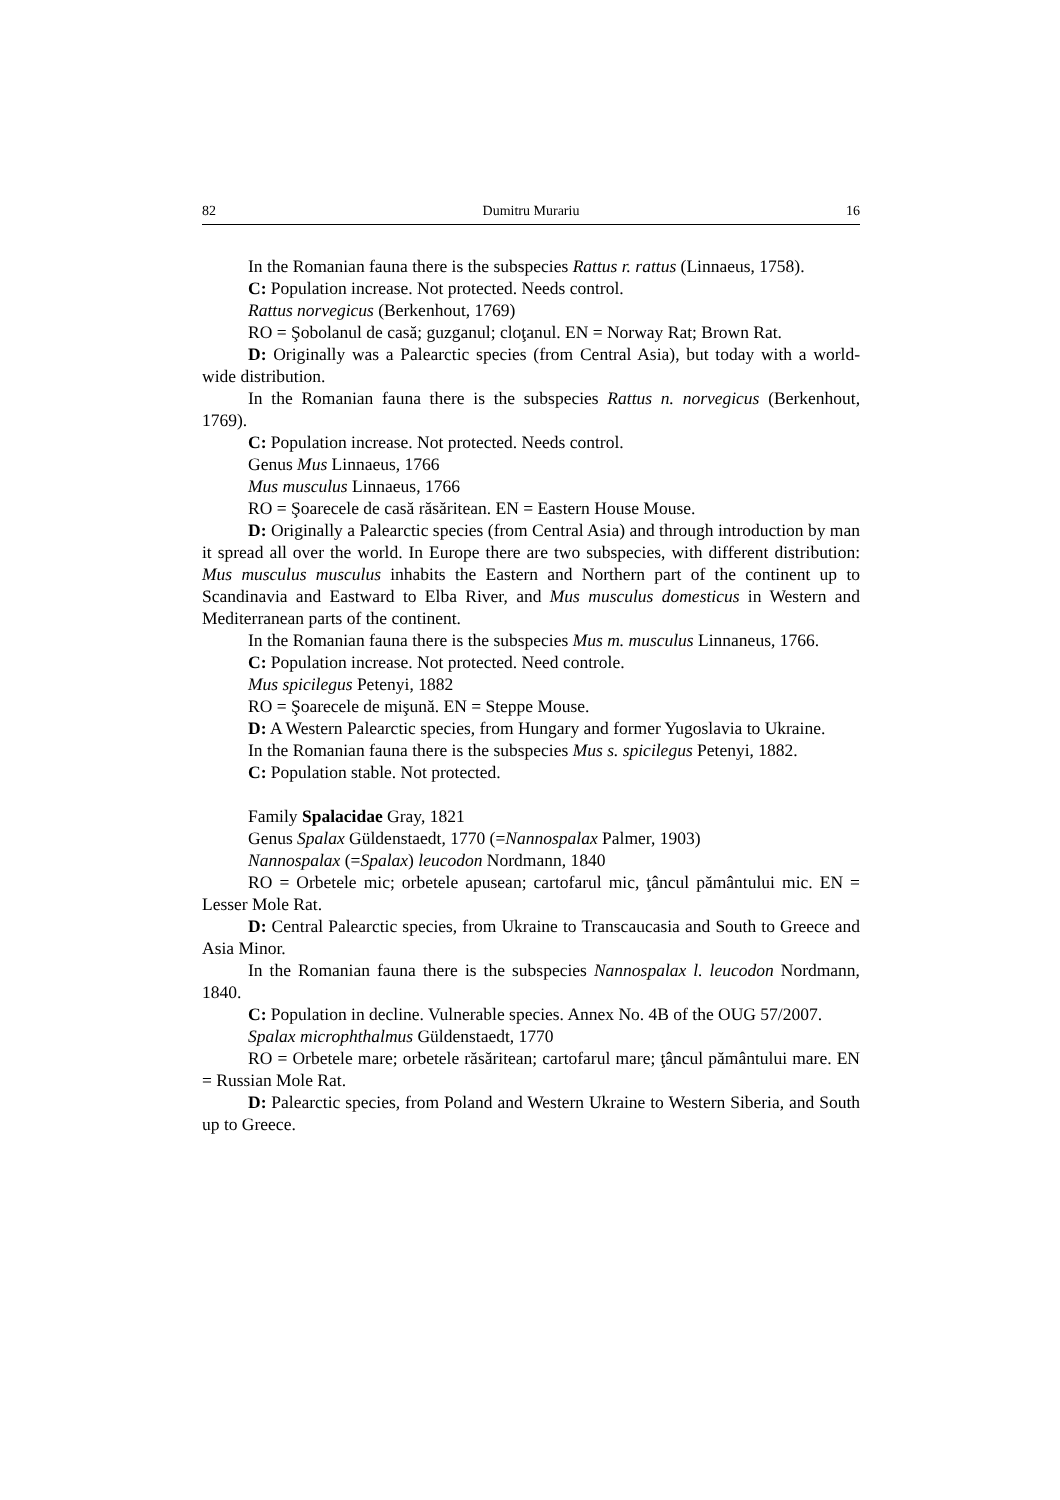82 Dumitru Murariu 16
In the Romanian fauna there is the subspecies Rattus r. rattus (Linnaeus, 1758).
C: Population increase. Not protected. Needs control.
Rattus norvegicus (Berkenhout, 1769)
RO = Şobolanul de casă; guzganul; cloţanul. EN = Norway Rat; Brown Rat.
D: Originally was a Palearctic species (from Central Asia), but today with a world-wide distribution.
In the Romanian fauna there is the subspecies Rattus n. norvegicus (Berkenhout, 1769).
C: Population increase. Not protected. Needs control.
Genus Mus Linnaeus, 1766
Mus musculus Linnaeus, 1766
RO = Şoarecele de casă răsăritean. EN = Eastern House Mouse.
D: Originally a Palearctic species (from Central Asia) and through introduction by man it spread all over the world. In Europe there are two subspecies, with different distribution: Mus musculus musculus inhabits the Eastern and Northern part of the continent up to Scandinavia and Eastward to Elba River, and Mus musculus domesticus in Western and Mediterranean parts of the continent.
In the Romanian fauna there is the subspecies Mus m. musculus Linnaneus, 1766.
C: Population increase. Not protected. Need controle.
Mus spicilegus Petenyi, 1882
RO = Şoarecele de mişună. EN = Steppe Mouse.
D: A Western Palearctic species, from Hungary and former Yugoslavia to Ukraine.
In the Romanian fauna there is the subspecies Mus s. spicilegus Petenyi, 1882.
C: Population stable. Not protected.
Family Spalacidae Gray, 1821
Genus Spalax Güldenstaedt, 1770 (=Nannospalax Palmer, 1903)
Nannospalax (=Spalax) leucodon Nordmann, 1840
RO = Orbetele mic; orbetele apusean; cartofarul mic, ţâncul pământului mic. EN = Lesser Mole Rat.
D: Central Palearctic species, from Ukraine to Transcaucasia and South to Greece and Asia Minor.
In the Romanian fauna there is the subspecies Nannospalax l. leucodon Nordmann, 1840.
C: Population in decline. Vulnerable species. Annex No. 4B of the OUG 57/2007.
Spalax microphthalmus Güldenstaedt, 1770
RO = Orbetele mare; orbetele răsăritean; cartofarul mare; ţâncul pământului mare. EN = Russian Mole Rat.
D: Palearctic species, from Poland and Western Ukraine to Western Siberia, and South up to Greece.